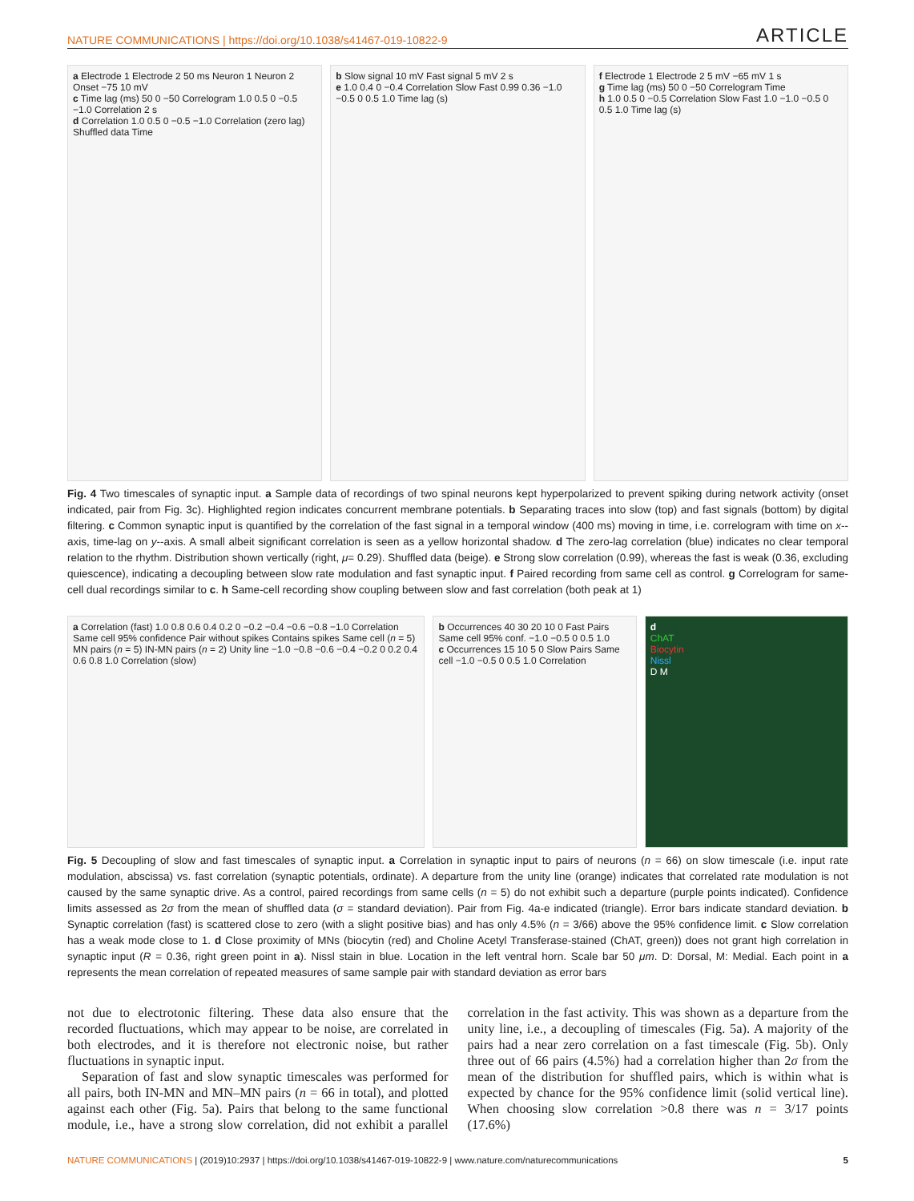NATURE COMMUNICATIONS | https://doi.org/10.1038/s41467-019-10822-9 ARTICLE
a Electrode 1 Electrode 2 50 ms Neuron 1 Neuron 2 Onset −75 10 mV
c Time lag (ms) 50 0 −50 Correlogram 1.0 0.5 0 −0.5 −1.0 Correlation 2 s
d Correlation 1.0 0.5 0 −0.5 −1.0 Correlation (zero lag) Shuffled data Time
b Slow signal 10 mV Fast signal 5 mV 2 s
e 1.0 0.4 0 −0.4 Correlation Slow Fast 0.99 0.36 −1.0 −0.5 0 0.5 1.0 Time lag (s)
f Electrode 1 Electrode 2 5 mV −65 mV 1 s
g Time lag (ms) 50 0 −50 Correlogram Time
h 1.0 0.5 0 −0.5 Correlation Slow Fast 1.0 −1.0 −0.5 0 0.5 1.0 Time lag (s)
Fig. 4 Two timescales of synaptic input. a Sample data of recordings of two spinal neurons kept hyperpolarized to prevent spiking during network activity (onset indicated, pair from Fig. 3c). Highlighted region indicates concurrent membrane potentials. b Separating traces into slow (top) and fast signals (bottom) by digital filtering. c Common synaptic input is quantified by the correlation of the fast signal in a temporal window (400 ms) moving in time, i.e. correlogram with time on x--axis, time-lag on y--axis. A small albeit significant correlation is seen as a yellow horizontal shadow. d The zero-lag correlation (blue) indicates no clear temporal relation to the rhythm. Distribution shown vertically (right, μ= 0.29). Shuffled data (beige). e Strong slow correlation (0.99), whereas the fast is weak (0.36, excluding quiescence), indicating a decoupling between slow rate modulation and fast synaptic input. f Paired recording from same cell as control. g Correlogram for same-cell dual recordings similar to c. h Same-cell recording show coupling between slow and fast correlation (both peak at 1)
a Correlation (fast) 1.0 0.8 0.6 0.4 0.2 0 −0.2 −0.4 −0.6 −0.8 −1.0 Correlation Same cell 95% confidence Pair without spikes Contains spikes Same cell (n = 5) MN pairs (n = 5) IN-MN pairs (n = 2) Unity line −1.0 −0.8 −0.6 −0.4 −0.2 0 0.2 0.4 0.6 0.8 1.0 Correlation (slow)
b Occurrences 40 30 20 10 0 Fast Pairs Same cell 95% conf. −1.0 −0.5 0 0.5 1.0
c Occurrences 15 10 5 0 Slow Pairs Same cell −1.0 −0.5 0 0.5 1.0 Correlation
d
ChAT
Biocytin
Nissl
D M
Fig. 5 Decoupling of slow and fast timescales of synaptic input. a Correlation in synaptic input to pairs of neurons (n = 66) on slow timescale (i.e. input rate modulation, abscissa) vs. fast correlation (synaptic potentials, ordinate). A departure from the unity line (orange) indicates that correlated rate modulation is not caused by the same synaptic drive. As a control, paired recordings from same cells (n = 5) do not exhibit such a departure (purple points indicated). Confidence limits assessed as 2σ from the mean of shuffled data (σ = standard deviation). Pair from Fig. 4a-e indicated (triangle). Error bars indicate standard deviation. b Synaptic correlation (fast) is scattered close to zero (with a slight positive bias) and has only 4.5% (n = 3/66) above the 95% confidence limit. c Slow correlation has a weak mode close to 1. d Close proximity of MNs (biocytin (red) and Choline Acetyl Transferase-stained (ChAT, green)) does not grant high correlation in synaptic input (R = 0.36, right green point in a). Nissl stain in blue. Location in the left ventral horn. Scale bar 50 μm. D: Dorsal, M: Medial. Each point in a represents the mean correlation of repeated measures of same sample pair with standard deviation as error bars
not due to electrotonic filtering. These data also ensure that the recorded fluctuations, which may appear to be noise, are correlated in both electrodes, and it is therefore not electronic noise, but rather fluctuations in synaptic input.
Separation of fast and slow synaptic timescales was performed for all pairs, both IN-MN and MN–MN pairs (n = 66 in total), and plotted against each other (Fig. 5a). Pairs that belong to the same functional module, i.e., have a strong slow correlation, did not exhibit a parallel correlation in the fast activity. This was shown as a departure from the unity line, i.e., a decoupling of timescales (Fig. 5a). A majority of the pairs had a near zero correlation on a fast timescale (Fig. 5b). Only three out of 66 pairs (4.5%) had a correlation higher than 2σ from the mean of the distribution for shuffled pairs, which is within what is expected by chance for the 95% confidence limit (solid vertical line). When choosing slow correlation >0.8 there was n = 3/17 points (17.6%)
NATURE COMMUNICATIONS | (2019)10:2937 | https://doi.org/10.1038/s41467-019-10822-9 | www.nature.com/naturecommunications 5